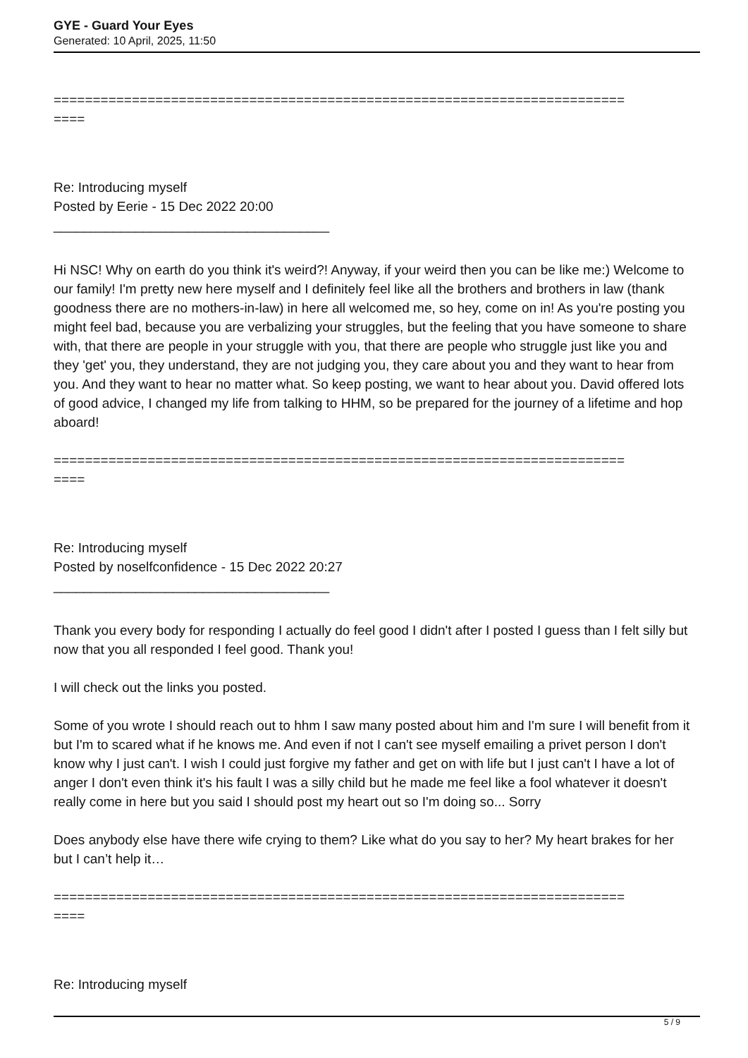GYE - Guard Your Eyes
Generated: 10 April, 2025, 11:50
=========================================================================
====
Re: Introducing myself
Posted by Eerie - 15 Dec 2022 20:00
_____________________________________
Hi NSC! Why on earth do you think it's weird?! Anyway, if your weird then you can be like me:) Welcome to our family! I'm pretty new here myself and I definitely feel like all the brothers and brothers in law (thank goodness there are no mothers-in-law) in here all welcomed me, so hey, come on in! As you're posting you might feel bad, because you are verbalizing your struggles, but the feeling that you have someone to share with, that there are people in your struggle with you, that there are people who struggle just like you and they 'get' you, they understand, they are not judging you, they care about you and they want to hear from you. And they want to hear no matter what. So keep posting, we want to hear about you. David offered lots of good advice, I changed my life from talking to HHM, so be prepared for the journey of a lifetime and hop aboard!
=========================================================================
====
Re: Introducing myself
Posted by noselfconfidence - 15 Dec 2022 20:27
_____________________________________
Thank you every body for responding I actually do feel good I didn't after I posted I guess than I felt silly but now that you all responded I feel good. Thank you!
I will check out the links you posted.
Some of you wrote I should reach out to hhm I saw many posted about him and I'm sure I will benefit from it but I'm to scared what if he knows me. And even if not I can't see myself emailing a privet person I don't know why I just can't. I wish I could just forgive my father and get on with life but I just can't I have a lot of anger I don't even think it's his fault I was a silly child but he made me feel like a fool whatever it doesn't really come in here but you said I should post my heart out so I'm doing so... Sorry
Does anybody else have there wife crying to them? Like what do you say to her? My heart brakes for her but I can’t help it…
=========================================================================
====
Re: Introducing myself
5 / 9